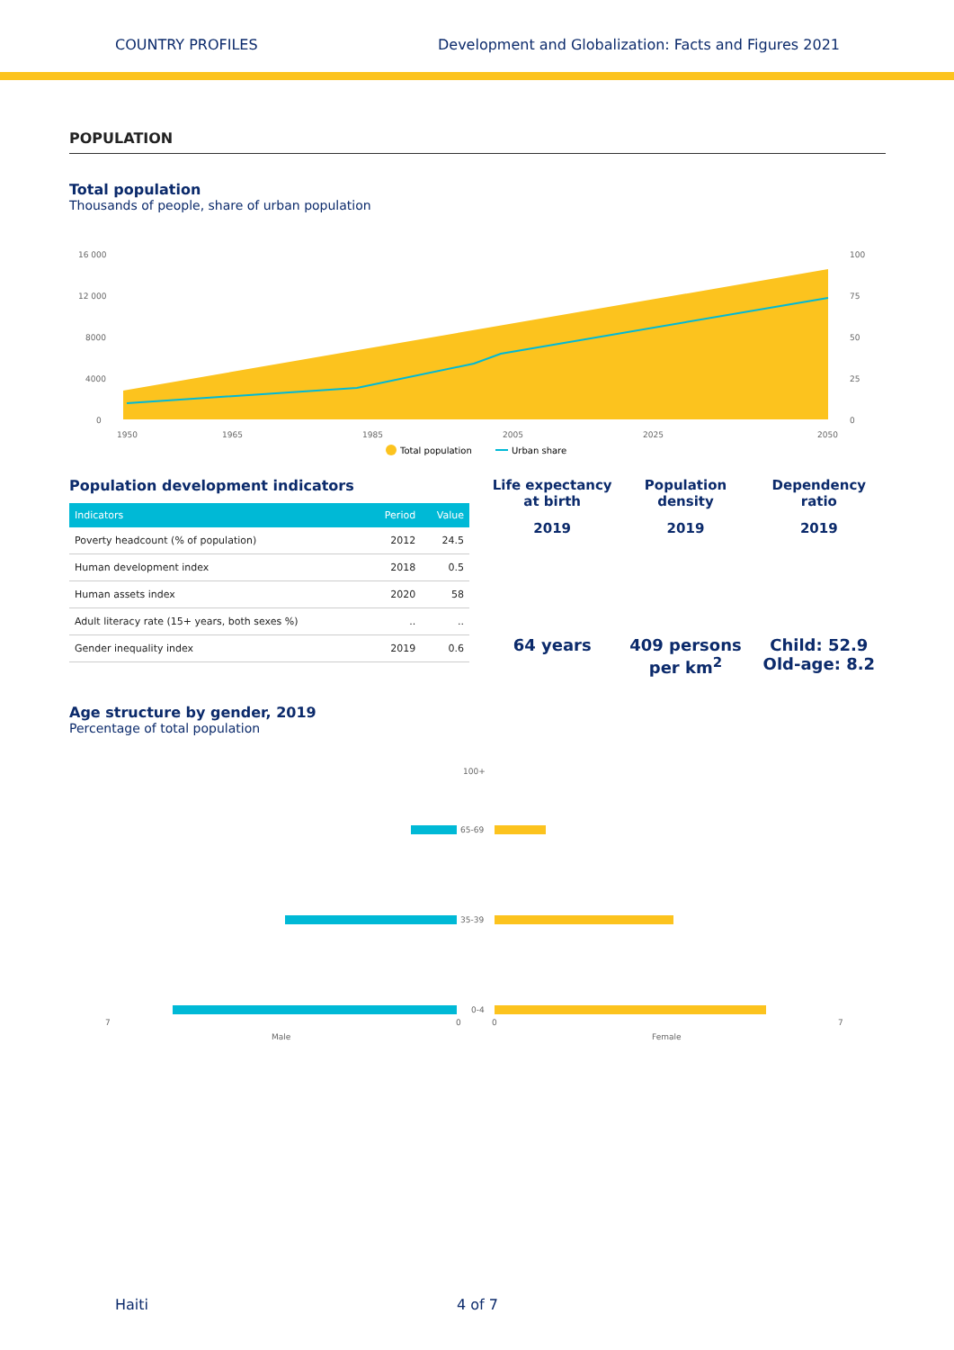COUNTRY PROFILES Development and Globalization: Facts and Figures 2021
POPULATION
Total population
Thousands of people, share of urban population
16 000
12 000
8000
4000
0
100
75
50
25
0
1950
1965
1985
2005
2025
2050
Total population
Urban share
Population development indicators
| Indicators | Period | Value |
| --- | --- | --- |
| Poverty headcount (% of population) | 2012 | 24.5 |
| Human development index | 2018 | 0.5 |
| Human assets index | 2020 | 58 |
| Adult literacy rate (15+ years, both sexes %) | .. | .. |
| Gender inequality index | 2019 | 0.6 |
Life expectancy
at birth
2019
64 years
Population
density
2019
409 persons
per km<sup>2</sup>
Dependency
ratio
2019
Child: 52.9
Old-age: 8.2
Age structure by gender, 2019
Percentage of total population
0-4
35-39
65-69
100+
7
0
0
7
Male
Female
Haiti 4 of 7